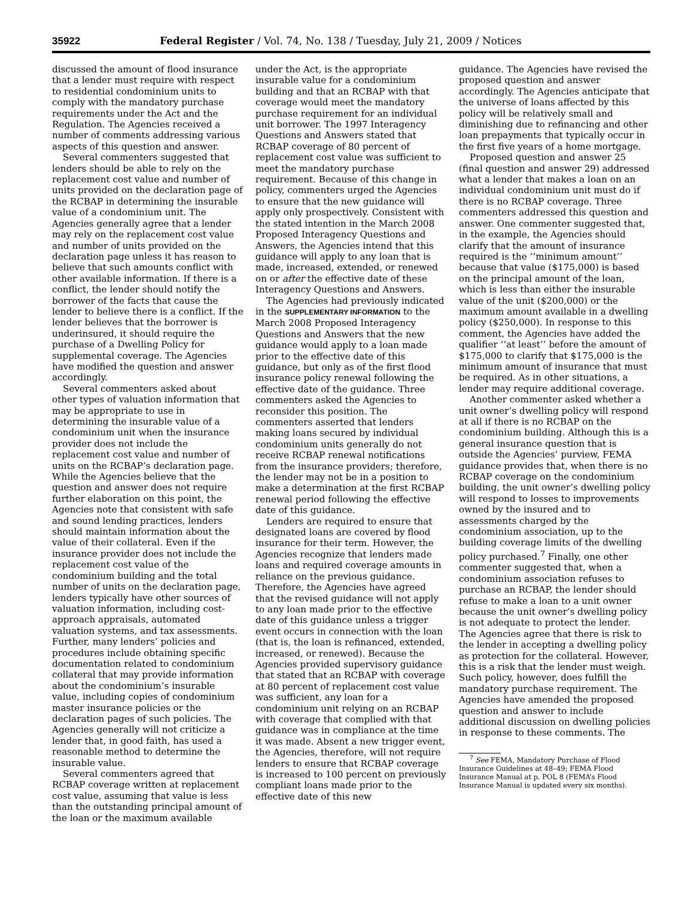35922 Federal Register / Vol. 74, No. 138 / Tuesday, July 21, 2009 / Notices
discussed the amount of flood insurance that a lender must require with respect to residential condominium units to comply with the mandatory purchase requirements under the Act and the Regulation. The Agencies received a number of comments addressing various aspects of this question and answer.
Several commenters suggested that lenders should be able to rely on the replacement cost value and number of units provided on the declaration page of the RCBAP in determining the insurable value of a condominium unit. The Agencies generally agree that a lender may rely on the replacement cost value and number of units provided on the declaration page unless it has reason to believe that such amounts conflict with other available information. If there is a conflict, the lender should notify the borrower of the facts that cause the lender to believe there is a conflict. If the lender believes that the borrower is underinsured, it should require the purchase of a Dwelling Policy for supplemental coverage. The Agencies have modified the question and answer accordingly.
Several commenters asked about other types of valuation information that may be appropriate to use in determining the insurable value of a condominium unit when the insurance provider does not include the replacement cost value and number of units on the RCBAP’s declaration page. While the Agencies believe that the question and answer does not require further elaboration on this point, the Agencies note that consistent with safe and sound lending practices, lenders should maintain information about the value of their collateral. Even if the insurance provider does not include the replacement cost value of the condominium building and the total number of units on the declaration page, lenders typically have other sources of valuation information, including cost-approach appraisals, automated valuation systems, and tax assessments. Further, many lenders’ policies and procedures include obtaining specific documentation related to condominium collateral that may provide information about the condominium’s insurable value, including copies of condominium master insurance policies or the declaration pages of such policies. The Agencies generally will not criticize a lender that, in good faith, has used a reasonable method to determine the insurable value.
Several commenters agreed that RCBAP coverage written at replacement cost value, assuming that value is less than the outstanding principal amount of the loan or the maximum available
under the Act, is the appropriate insurable value for a condominium building and that an RCBAP with that coverage would meet the mandatory purchase requirement for an individual unit borrower. The 1997 Interagency Questions and Answers stated that RCBAP coverage of 80 percent of replacement cost value was sufficient to meet the mandatory purchase requirement. Because of this change in policy, commenters urged the Agencies to ensure that the new guidance will apply only prospectively. Consistent with the stated intention in the March 2008 Proposed Interagency Questions and Answers, the Agencies intend that this guidance will apply to any loan that is made, increased, extended, or renewed on or after the effective date of these Interagency Questions and Answers.
The Agencies had previously indicated in the SUPPLEMENTARY INFORMATION to the March 2008 Proposed Interagency Questions and Answers that the new guidance would apply to a loan made prior to the effective date of this guidance, but only as of the first flood insurance policy renewal following the effective date of the guidance. Three commenters asked the Agencies to reconsider this position. The commenters asserted that lenders making loans secured by individual condominium units generally do not receive RCBAP renewal notifications from the insurance providers; therefore, the lender may not be in a position to make a determination at the first RCBAP renewal period following the effective date of this guidance.
Lenders are required to ensure that designated loans are covered by flood insurance for their term. However, the Agencies recognize that lenders made loans and required coverage amounts in reliance on the previous guidance. Therefore, the Agencies have agreed that the revised guidance will not apply to any loan made prior to the effective date of this guidance unless a trigger event occurs in connection with the loan (that is, the loan is refinanced, extended, increased, or renewed). Because the Agencies provided supervisory guidance that stated that an RCBAP with coverage at 80 percent of replacement cost value was sufficient, any loan for a condominium unit relying on an RCBAP with coverage that complied with that guidance was in compliance at the time it was made. Absent a new trigger event, the Agencies, therefore, will not require lenders to ensure that RCBAP coverage is increased to 100 percent on previously compliant loans made prior to the effective date of this new
guidance. The Agencies have revised the proposed question and answer accordingly. The Agencies anticipate that the universe of loans affected by this policy will be relatively small and diminishing due to refinancing and other loan prepayments that typically occur in the first five years of a home mortgage.
Proposed question and answer 25 (final question and answer 29) addressed what a lender that makes a loan on an individual condominium unit must do if there is no RCBAP coverage. Three commenters addressed this question and answer. One commenter suggested that, in the example, the Agencies should clarify that the amount of insurance required is the ‘‘minimum amount’’ because that value ($175,000) is based on the principal amount of the loan, which is less than either the insurable value of the unit ($200,000) or the maximum amount available in a dwelling policy ($250,000). In response to this comment, the Agencies have added the qualifier ‘‘at least’’ before the amount of $175,000 to clarify that $175,000 is the minimum amount of insurance that must be required. As in other situations, a lender may require additional coverage.
Another commenter asked whether a unit owner’s dwelling policy will respond at all if there is no RCBAP on the condominium building. Although this is a general insurance question that is outside the Agencies’ purview, FEMA guidance provides that, when there is no RCBAP coverage on the condominium building, the unit owner’s dwelling policy will respond to losses to improvements owned by the insured and to assessments charged by the condominium association, up to the building coverage limits of the dwelling policy purchased.<sup>7</sup> Finally, one other commenter suggested that, when a condominium association refuses to purchase an RCBAP, the lender should refuse to make a loan to a unit owner because the unit owner’s dwelling policy is not adequate to protect the lender. The Agencies agree that there is risk to the lender in accepting a dwelling policy as protection for the collateral. However, this is a risk that the lender must weigh. Such policy, however, does fulfill the mandatory purchase requirement. The Agencies have amended the proposed question and answer to include additional discussion on dwelling policies in response to these comments. The
<sup>7</sup> See FEMA, Mandatory Purchase of Flood Insurance Guidelines at 48–49; FEMA Flood Insurance Manual at p. POL 8 (FEMA’s Flood Insurance Manual is updated every six months).